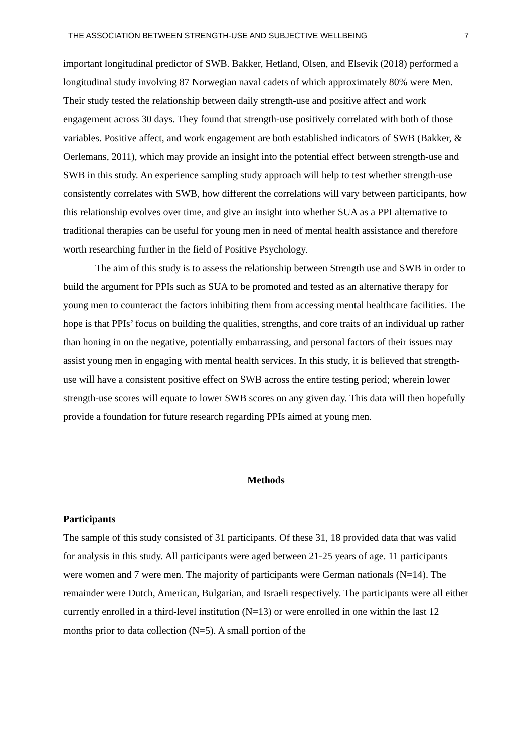THE ASSOCIATION BETWEEN STRENGTH-USE AND SUBJECTIVE WELLBEING 7
important longitudinal predictor of SWB. Bakker, Hetland, Olsen, and Elsevik (2018) performed a longitudinal study involving 87 Norwegian naval cadets of which approximately 80% were Men. Their study tested the relationship between daily strength-use and positive affect and work engagement across 30 days. They found that strength-use positively correlated with both of those variables. Positive affect, and work engagement are both established indicators of SWB (Bakker, & Oerlemans, 2011), which may provide an insight into the potential effect between strength-use and SWB in this study. An experience sampling study approach will help to test whether strength-use consistently correlates with SWB, how different the correlations will vary between participants, how this relationship evolves over time, and give an insight into whether SUA as a PPI alternative to traditional therapies can be useful for young men in need of mental health assistance and therefore worth researching further in the field of Positive Psychology.
The aim of this study is to assess the relationship between Strength use and SWB in order to build the argument for PPIs such as SUA to be promoted and tested as an alternative therapy for young men to counteract the factors inhibiting them from accessing mental healthcare facilities. The hope is that PPIs’ focus on building the qualities, strengths, and core traits of an individual up rather than honing in on the negative, potentially embarrassing, and personal factors of their issues may assist young men in engaging with mental health services. In this study, it is believed that strength-use will have a consistent positive effect on SWB across the entire testing period; wherein lower strength-use scores will equate to lower SWB scores on any given day. This data will then hopefully provide a foundation for future research regarding PPIs aimed at young men.
Methods
Participants
The sample of this study consisted of 31 participants. Of these 31, 18 provided data that was valid for analysis in this study. All participants were aged between 21-25 years of age. 11 participants were women and 7 were men. The majority of participants were German nationals (N=14). The remainder were Dutch, American, Bulgarian, and Israeli respectively. The participants were all either currently enrolled in a third-level institution (N=13) or were enrolled in one within the last 12 months prior to data collection (N=5). A small portion of the